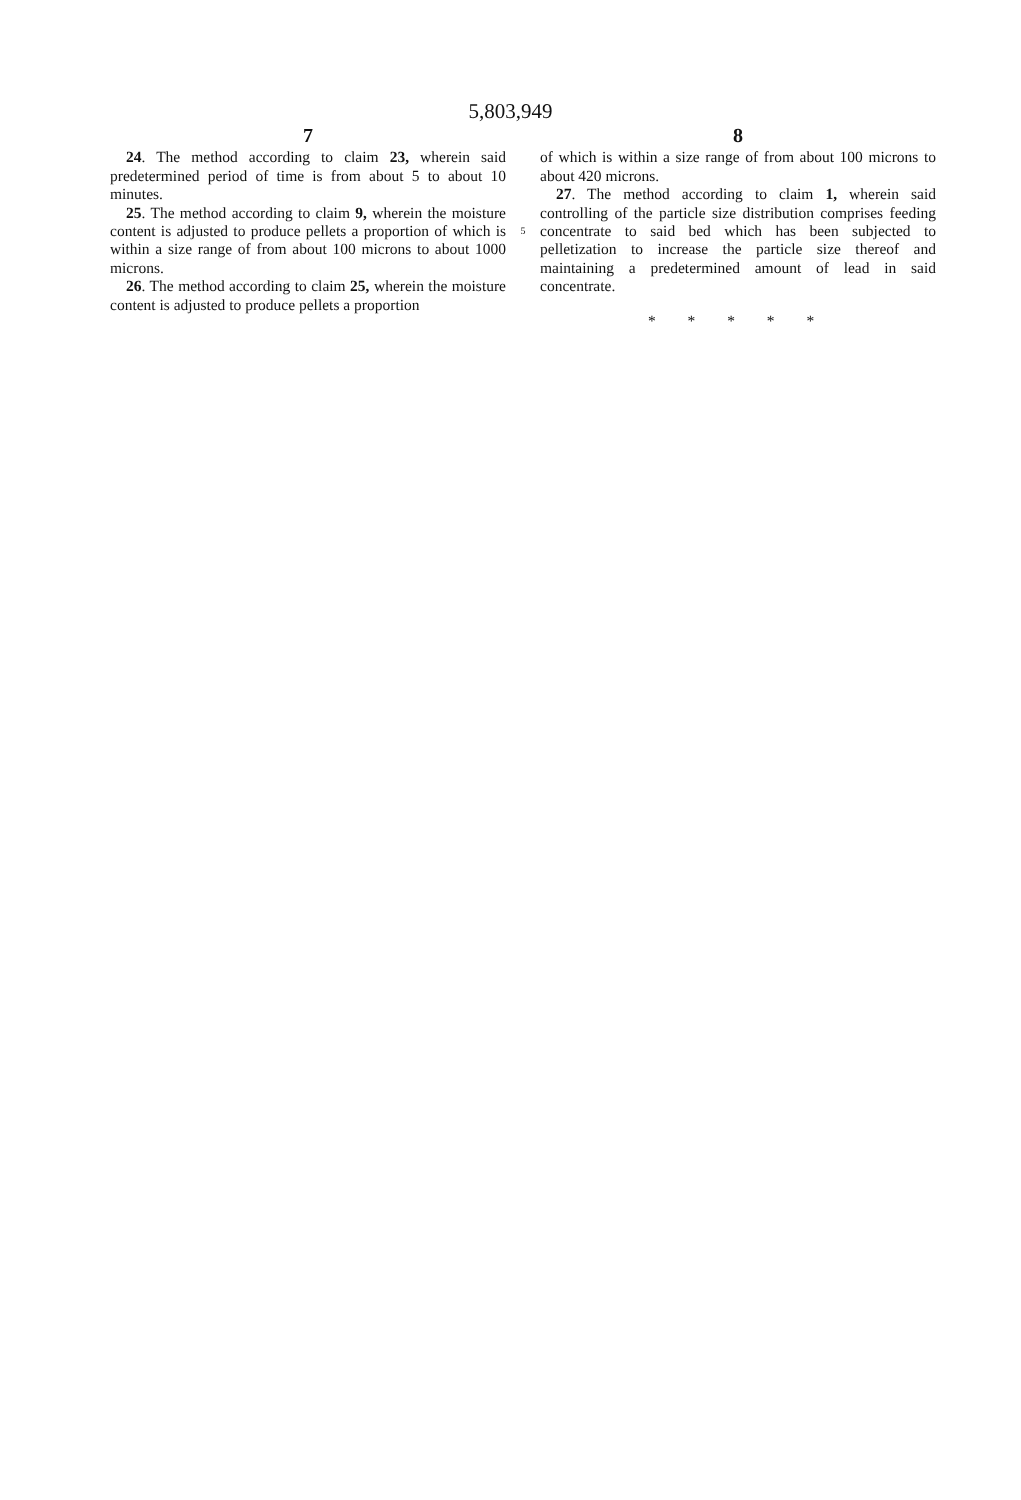5,803,949
7
24. The method according to claim 23, wherein said predetermined period of time is from about 5 to about 10 minutes.
25. The method according to claim 9, wherein the moisture content is adjusted to produce pellets a proportion of which is within a size range of from about 100 microns to about 1000 microns.
26. The method according to claim 25, wherein the moisture content is adjusted to produce pellets a proportion
5
8
of which is within a size range of from about 100 microns to about 420 microns.
27. The method according to claim 1, wherein said controlling of the particle size distribution comprises feeding concentrate to said bed which has been subjected to pelletization to increase the particle size thereof and maintaining a predetermined amount of lead in said concentrate.
* * * * *